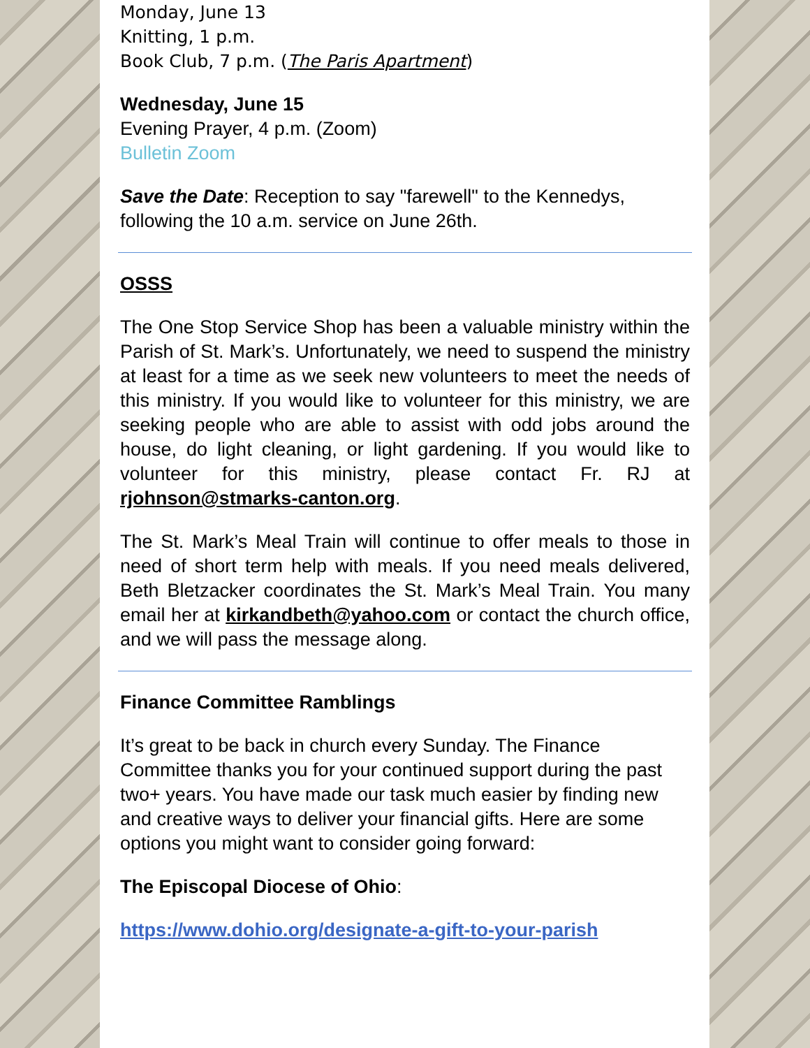Monday, June 13
Knitting, 1 p.m.
Book Club, 7 p.m. (The Paris Apartment)
Wednesday, June 15
Evening Prayer, 4 p.m. (Zoom)
Bulletin Zoom
Save the Date: Reception to say "farewell" to the Kennedys, following the 10 a.m. service on June 26th.
OSSS
The One Stop Service Shop has been a valuable ministry within the Parish of St. Mark’s. Unfortunately, we need to suspend the ministry at least for a time as we seek new volunteers to meet the needs of this ministry. If you would like to volunteer for this ministry, we are seeking people who are able to assist with odd jobs around the house, do light cleaning, or light gardening. If you would like to volunteer for this ministry, please contact Fr. RJ at rjohnson@stmarks-canton.org.
The St. Mark’s Meal Train will continue to offer meals to those in need of short term help with meals. If you need meals delivered, Beth Bletzacker coordinates the St. Mark’s Meal Train. You many email her at kirkandbeth@yahoo.com or contact the church office, and we will pass the message along.
Finance Committee Ramblings
It’s great to be back in church every Sunday. The Finance Committee thanks you for your continued support during the past two+ years. You have made our task much easier by finding new and creative ways to deliver your financial gifts. Here are some options you might want to consider going forward:
The Episcopal Diocese of Ohio:
https://www.dohio.org/designate-a-gift-to-your-parish